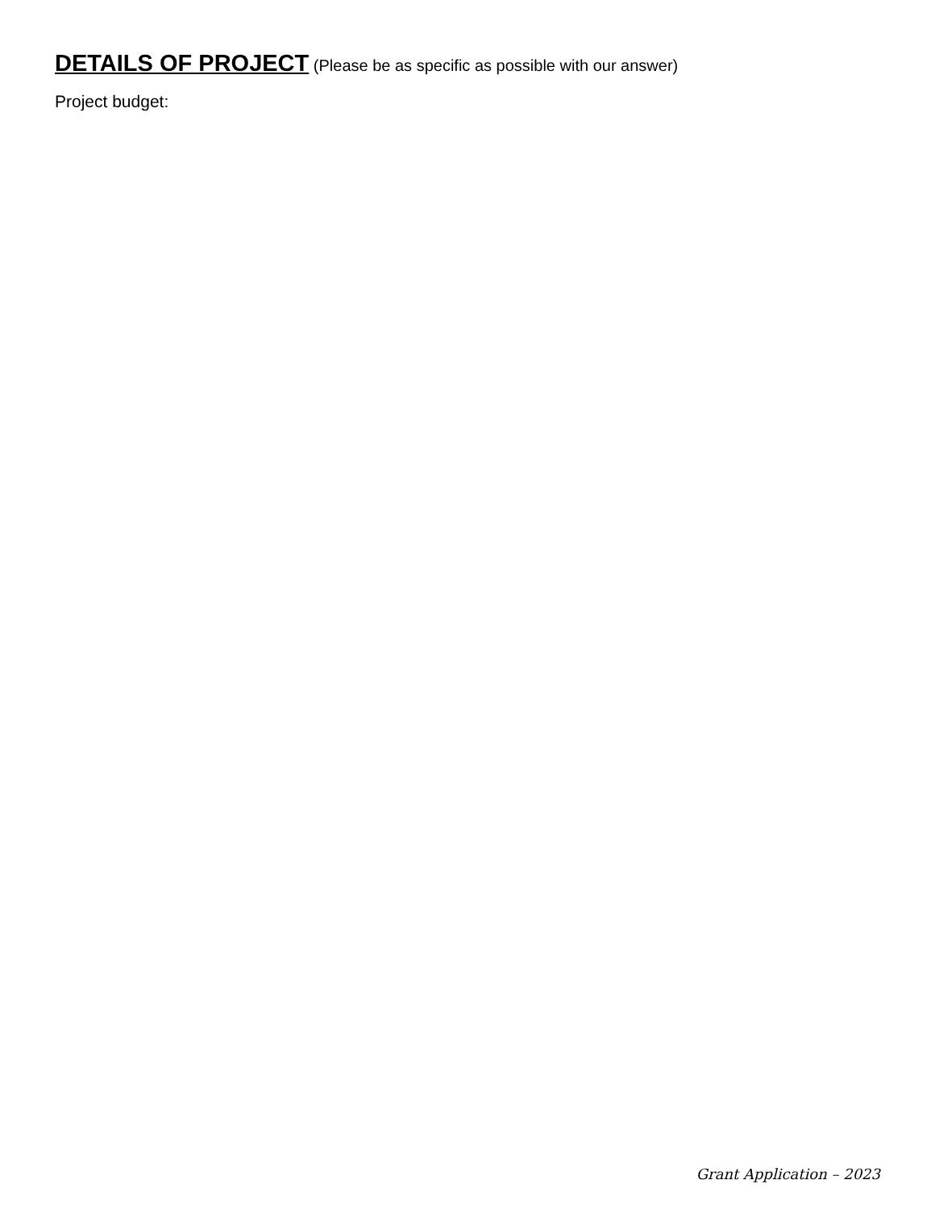DETAILS OF PROJECT (Please be as specific as possible with our answer)
Project budget:
Grant Application – 2023